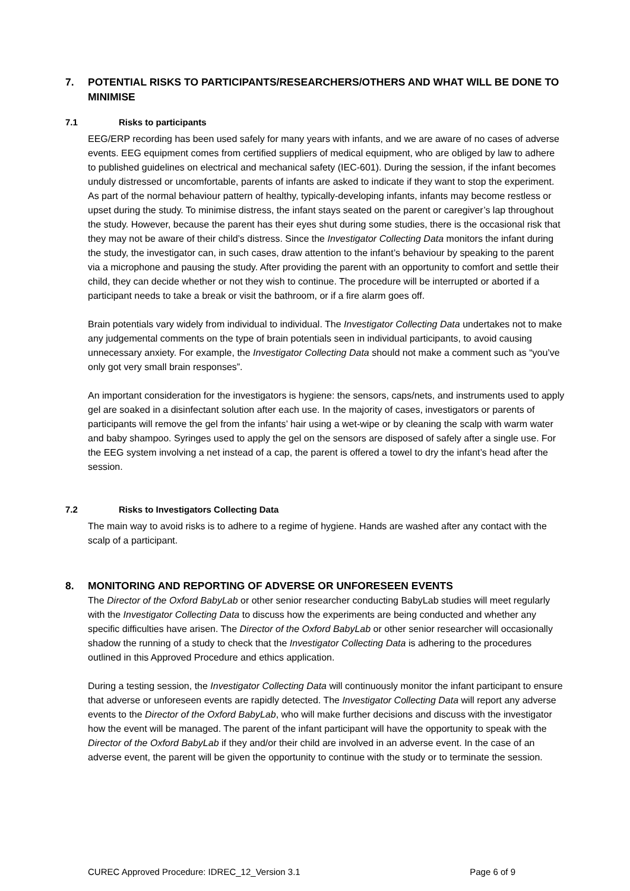7. POTENTIAL RISKS TO PARTICIPANTS/RESEARCHERS/OTHERS AND WHAT WILL BE DONE TO MINIMISE
7.1 Risks to participants
EEG/ERP recording has been used safely for many years with infants, and we are aware of no cases of adverse events. EEG equipment comes from certified suppliers of medical equipment, who are obliged by law to adhere to published guidelines on electrical and mechanical safety (IEC-601). During the session, if the infant becomes unduly distressed or uncomfortable, parents of infants are asked to indicate if they want to stop the experiment. As part of the normal behaviour pattern of healthy, typically-developing infants, infants may become restless or upset during the study. To minimise distress, the infant stays seated on the parent or caregiver’s lap throughout the study. However, because the parent has their eyes shut during some studies, there is the occasional risk that they may not be aware of their child’s distress. Since the Investigator Collecting Data monitors the infant during the study, the investigator can, in such cases, draw attention to the infant’s behaviour by speaking to the parent via a microphone and pausing the study. After providing the parent with an opportunity to comfort and settle their child, they can decide whether or not they wish to continue. The procedure will be interrupted or aborted if a participant needs to take a break or visit the bathroom, or if a fire alarm goes off.
Brain potentials vary widely from individual to individual. The Investigator Collecting Data undertakes not to make any judgemental comments on the type of brain potentials seen in individual participants, to avoid causing unnecessary anxiety. For example, the Investigator Collecting Data should not make a comment such as “you’ve only got very small brain responses”.
An important consideration for the investigators is hygiene: the sensors, caps/nets, and instruments used to apply gel are soaked in a disinfectant solution after each use. In the majority of cases, investigators or parents of participants will remove the gel from the infants’ hair using a wet-wipe or by cleaning the scalp with warm water and baby shampoo. Syringes used to apply the gel on the sensors are disposed of safely after a single use. For the EEG system involving a net instead of a cap, the parent is offered a towel to dry the infant’s head after the session.
7.2 Risks to Investigators Collecting Data
The main way to avoid risks is to adhere to a regime of hygiene. Hands are washed after any contact with the scalp of a participant.
8. MONITORING AND REPORTING OF ADVERSE OR UNFORESEEN EVENTS
The Director of the Oxford BabyLab or other senior researcher conducting BabyLab studies will meet regularly with the Investigator Collecting Data to discuss how the experiments are being conducted and whether any specific difficulties have arisen. The Director of the Oxford BabyLab or other senior researcher will occasionally shadow the running of a study to check that the Investigator Collecting Data is adhering to the procedures outlined in this Approved Procedure and ethics application.
During a testing session, the Investigator Collecting Data will continuously monitor the infant participant to ensure that adverse or unforeseen events are rapidly detected. The Investigator Collecting Data will report any adverse events to the Director of the Oxford BabyLab, who will make further decisions and discuss with the investigator how the event will be managed. The parent of the infant participant will have the opportunity to speak with the Director of the Oxford BabyLab if they and/or their child are involved in an adverse event. In the case of an adverse event, the parent will be given the opportunity to continue with the study or to terminate the session.
CUREC Approved Procedure: IDREC_12_Version 3.1 Page 6 of 9